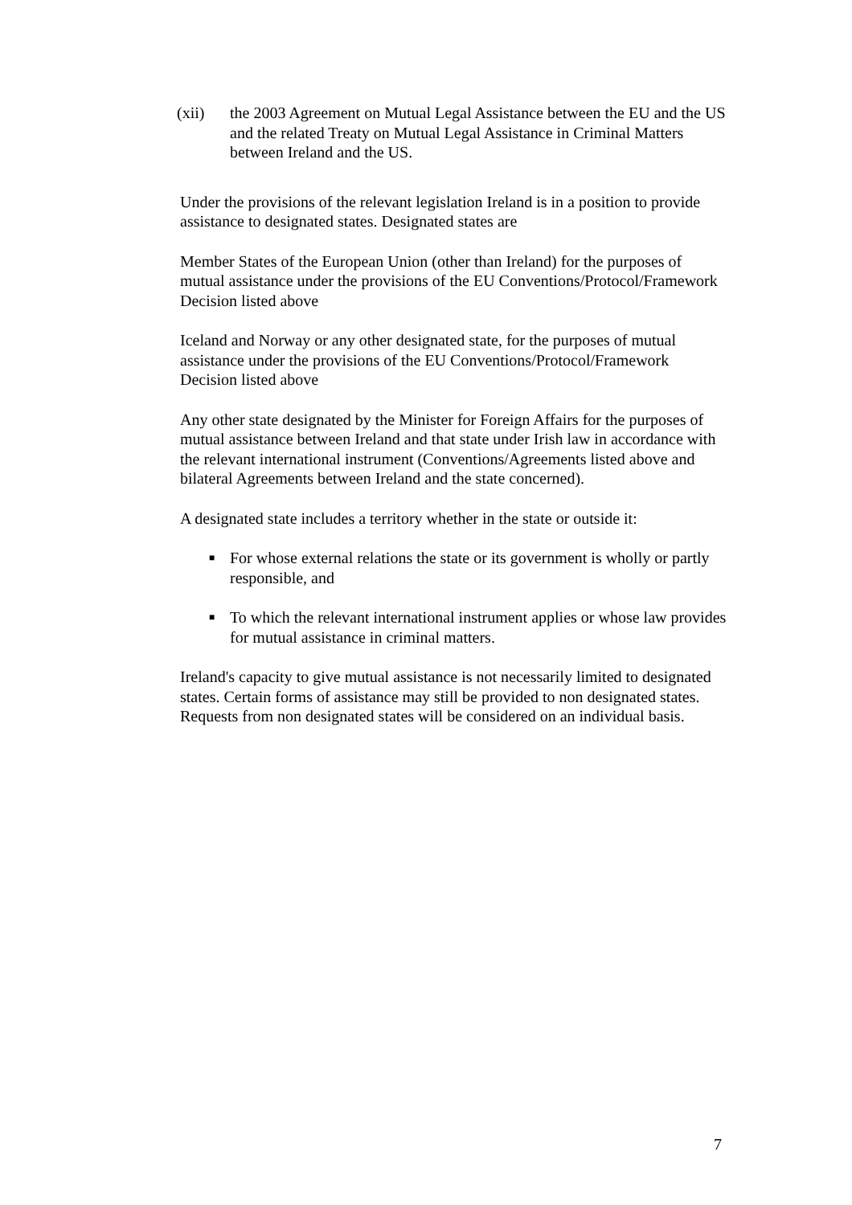(xii) the 2003 Agreement on Mutual Legal Assistance between the EU and the US and the related Treaty on Mutual Legal Assistance in Criminal Matters between Ireland and the US.
Under the provisions of the relevant legislation Ireland is in a position to provide assistance to designated states. Designated states are
Member States of the European Union (other than Ireland) for the purposes of mutual assistance under the provisions of the EU Conventions/Protocol/Framework Decision listed above
Iceland and Norway or any other designated state, for the purposes of mutual assistance under the provisions of the EU Conventions/Protocol/Framework Decision listed above
Any other state designated by the Minister for Foreign Affairs for the purposes of mutual assistance between Ireland and that state under Irish law in accordance with the relevant international instrument (Conventions/Agreements listed above and bilateral Agreements between Ireland and the state concerned).
A designated state includes a territory whether in the state or outside it:
■ For whose external relations the state or its government is wholly or partly responsible, and
■ To which the relevant international instrument applies or whose law provides for mutual assistance in criminal matters.
Ireland's capacity to give mutual assistance is not necessarily limited to designated states. Certain forms of assistance may still be provided to non designated states. Requests from non designated states will be considered on an individual basis.
7